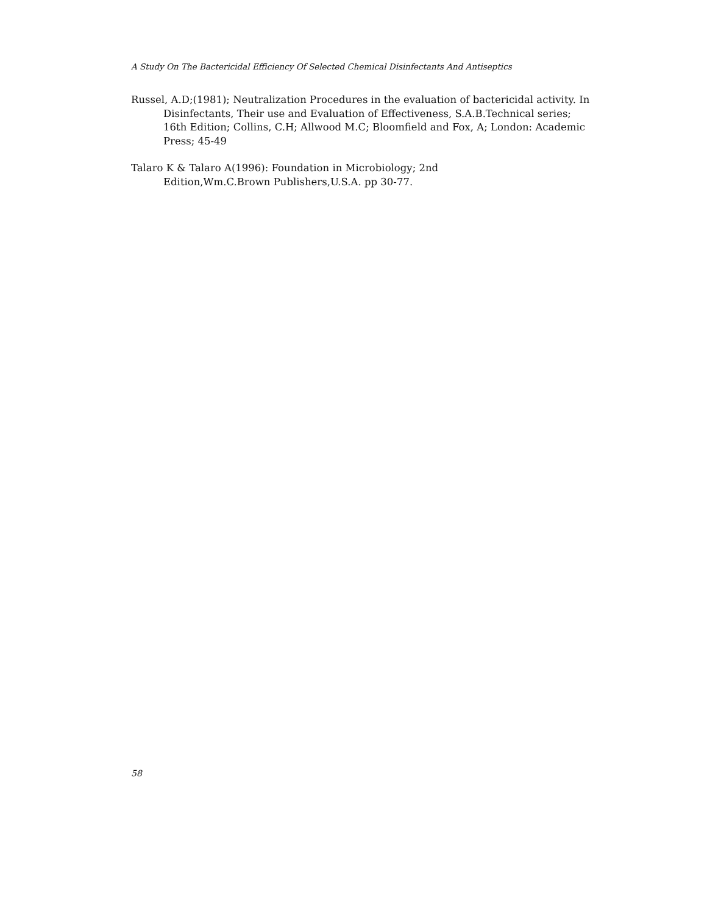A Study On The Bactericidal Efficiency Of Selected Chemical Disinfectants And Antiseptics
Russel, A.D;(1981); Neutralization Procedures in the evaluation of bactericidal activity. In Disinfectants, Their use and Evaluation of Effectiveness, S.A.B.Technical series; 16th Edition; Collins, C.H; Allwood M.C; Bloomfield and Fox, A; London: Academic Press; 45-49
Talaro K & Talaro A(1996): Foundation in Microbiology; 2nd
Edition,Wm.C.Brown Publishers,U.S.A. pp 30-77.
58